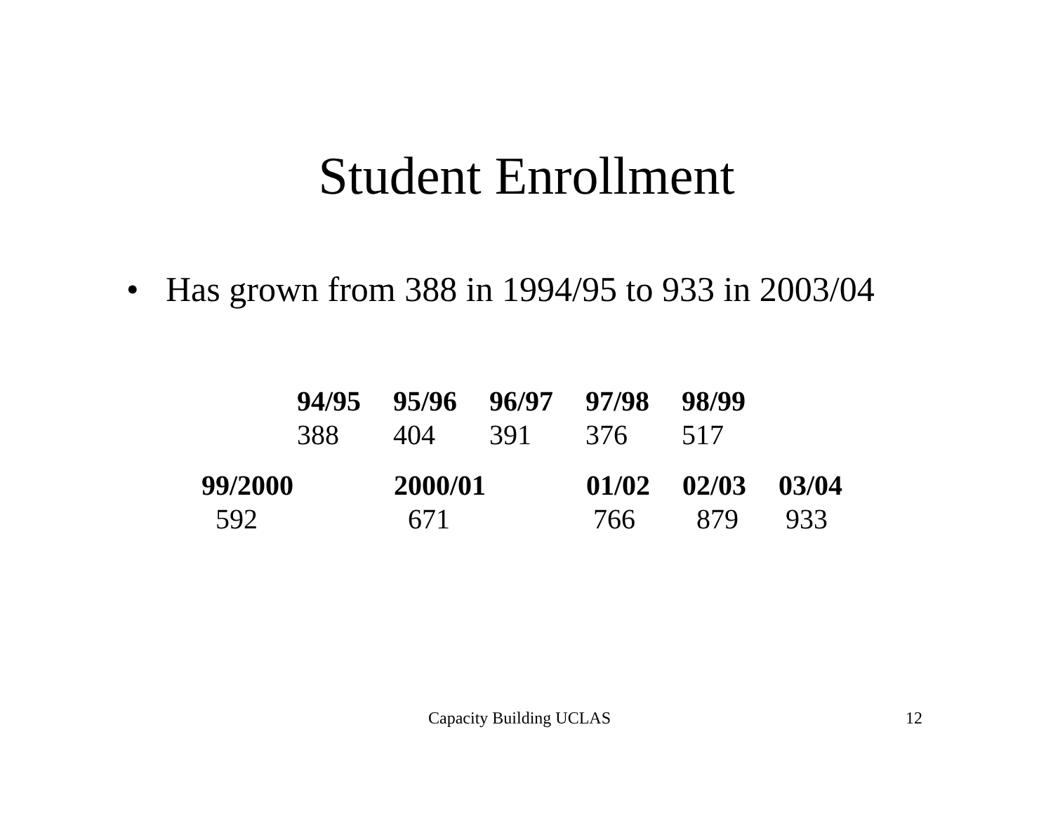Student Enrollment
• Has grown from 388 in 1994/95 to 933 in 2003/04
| 94/95 | 95/96 | 96/97 | 97/98 | 98/99 |
| --- | --- | --- | --- | --- |
| 388 | 404 | 391 | 376 | 517 |
| 99/2000 | 2000/01 | 01/02 | 02/03 | 03/04 |
| --- | --- | --- | --- | --- |
| 592 | 671 | 766 | 879 | 933 |
Capacity Building UCLAS 12